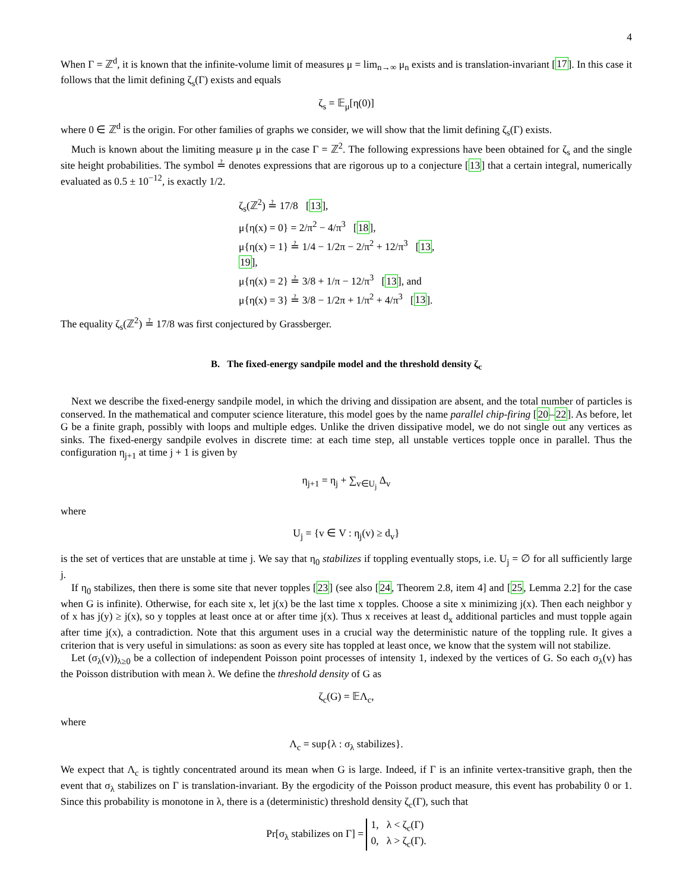4
When Γ = ℤ<sup>d</sup>, it is known that the infinite-volume limit of measures μ = lim<sub>n→∞</sub> μ<sub>n</sub> exists and is translation-invariant [17]. In this case it follows that the limit defining ζ<sub>s</sub>(Γ) exists and equals
ζ<sub>s</sub> = 𝔼<sub>μ</sub>[η(0)]
where 0 ∈ ℤ<sup>d</sup> is the origin. For other families of graphs we consider, we will show that the limit defining ζ<sub>s</sub>(Γ) exists.
Much is known about the limiting measure μ in the case Γ = ℤ<sup>2</sup>. The following expressions have been obtained for ζ<sub>s</sub> and the single site height probabilities. The symbol ≟ denotes expressions that are rigorous up to a conjecture [13] that a certain integral, numerically evaluated as 0.5 ± 10<sup>−12</sup>, is exactly 1/2.
ζ<sub>s</sub>(ℤ<sup>2</sup>) ≟ 17/8 [13],
μ{η(x) = 0} = 2/π<sup>2</sup> − 4/π<sup>3</sup> [18],
μ{η(x) = 1} ≟ 1/4 − 1/2π − 2/π<sup>2</sup> + 12/π<sup>3</sup> [13, 19],
μ{η(x) = 2} ≟ 3/8 + 1/π − 12/π<sup>3</sup> [13], and
μ{η(x) = 3} ≟ 3/8 − 1/2π + 1/π<sup>2</sup> + 4/π<sup>3</sup> [13].
The equality ζ<sub>s</sub>(ℤ<sup>2</sup>) ≟ 17/8 was first conjectured by Grassberger.
B. The fixed-energy sandpile model and the threshold density ζ<sub>c</sub>
Next we describe the fixed-energy sandpile model, in which the driving and dissipation are absent, and the total number of particles is conserved. In the mathematical and computer science literature, this model goes by the name parallel chip-firing [20–22]. As before, let G be a finite graph, possibly with loops and multiple edges. Unlike the driven dissipative model, we do not single out any vertices as sinks. The fixed-energy sandpile evolves in discrete time: at each time step, all unstable vertices topple once in parallel. Thus the configuration η<sub>j+1</sub> at time j + 1 is given by
η<sub>j+1</sub> = η<sub>j</sub> + ∑<sub>v∈U<sub>j</sub></sub> Δ<sub>v</sub>
where
U<sub>j</sub> = {v ∈ V : η<sub>j</sub>(v) ≥ d<sub>v</sub>}
is the set of vertices that are unstable at time j. We say that η<sub>0</sub> stabilizes if toppling eventually stops, i.e. U<sub>j</sub> = ∅ for all sufficiently large j.
If η<sub>0</sub> stabilizes, then there is some site that never topples [23] (see also [24, Theorem 2.8, item 4] and [25, Lemma 2.2] for the case when G is infinite). Otherwise, for each site x, let j(x) be the last time x topples. Choose a site x minimizing j(x). Then each neighbor y of x has j(y) ≥ j(x), so y topples at least once at or after time j(x). Thus x receives at least d<sub>x</sub> additional particles and must topple again after time j(x), a contradiction. Note that this argument uses in a crucial way the deterministic nature of the toppling rule. It gives a criterion that is very useful in simulations: as soon as every site has toppled at least once, we know that the system will not stabilize.
Let (σ<sub>λ</sub>(v))<sub>λ≥0</sub> be a collection of independent Poisson point processes of intensity 1, indexed by the vertices of G. So each σ<sub>λ</sub>(v) has the Poisson distribution with mean λ. We define the threshold density of G as
ζ<sub>c</sub>(G) = 𝔼Λ<sub>c</sub>,
where
Λ<sub>c</sub> = sup{λ : σ<sub>λ</sub> stabilizes}.
We expect that Λ<sub>c</sub> is tightly concentrated around its mean when G is large. Indeed, if Γ is an infinite vertex-transitive graph, then the event that σ<sub>λ</sub> stabilizes on Γ is translation-invariant. By the ergodicity of the Poisson product measure, this event has probability 0 or 1. Since this probability is monotone in λ, there is a (deterministic) threshold density ζ<sub>c</sub>(Γ), such that
Pr[σ<sub>λ</sub> stabilizes on Γ] = 1, λ < ζ<sub>c</sub>(Γ)
0, λ > ζ<sub>c</sub>(Γ).